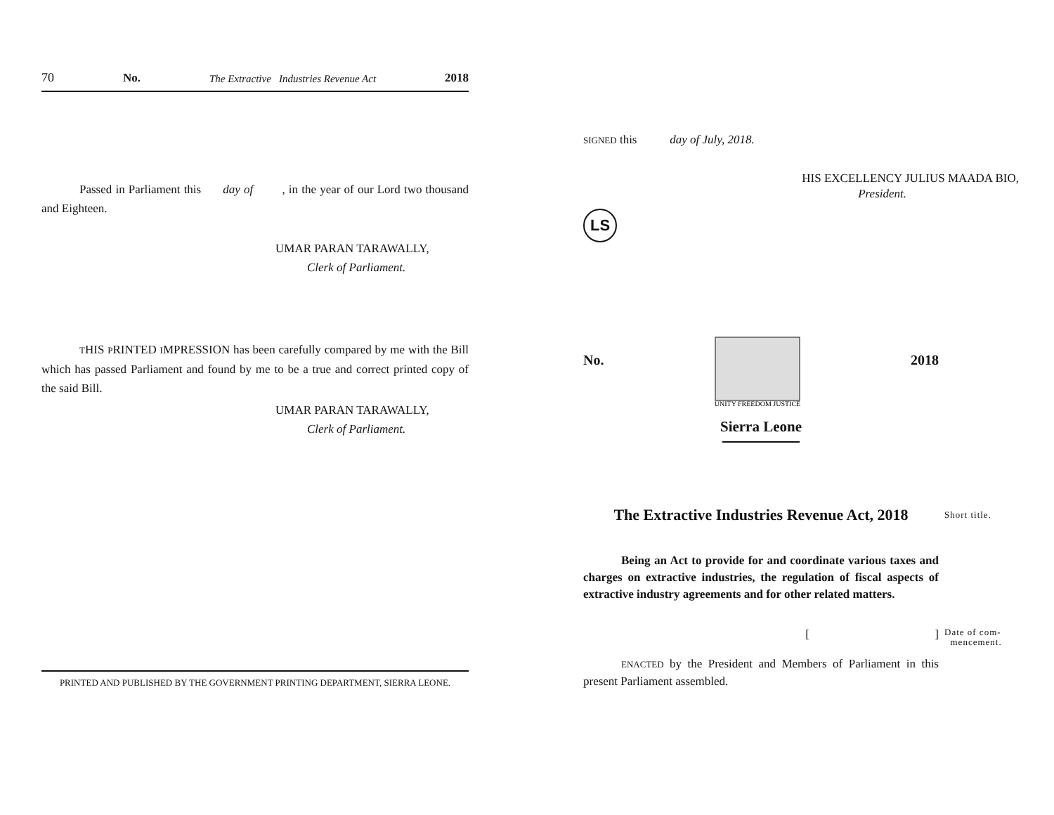70 No. The Extractive Industries Revenue Act 2018
Passed in Parliament this day of , in the year of our Lord two thousand and Eighteen.
UMAR PARAN TARAWALLY,
Clerk of Parliament.
THIS PRINTED IMPRESSION has been carefully compared by me with the Bill which has passed Parliament and found by me to be a true and correct printed copy of the said Bill.
UMAR PARAN TARAWALLY,
Clerk of Parliament.
PRINTED AND PUBLISHED BY THE GOVERNMENT PRINTING DEPARTMENT, SIERRA LEONE.
SIGNED this day of July, 2018.
HIS EXCELLENCY JULIUS MAADA BIO,
President.
LS
No.
UNITY FREEDOM JUSTICE
2018
Sierra Leone
The Extractive Industries Revenue Act, 2018 Short title.
Being an Act to provide for and coordinate various taxes and charges on extractive industries, the regulation of fiscal aspects of extractive industry agreements and for other related matters.
[ ] Date of com-
mencement.
ENACTED by the President and Members of Parliament in this present Parliament assembled.